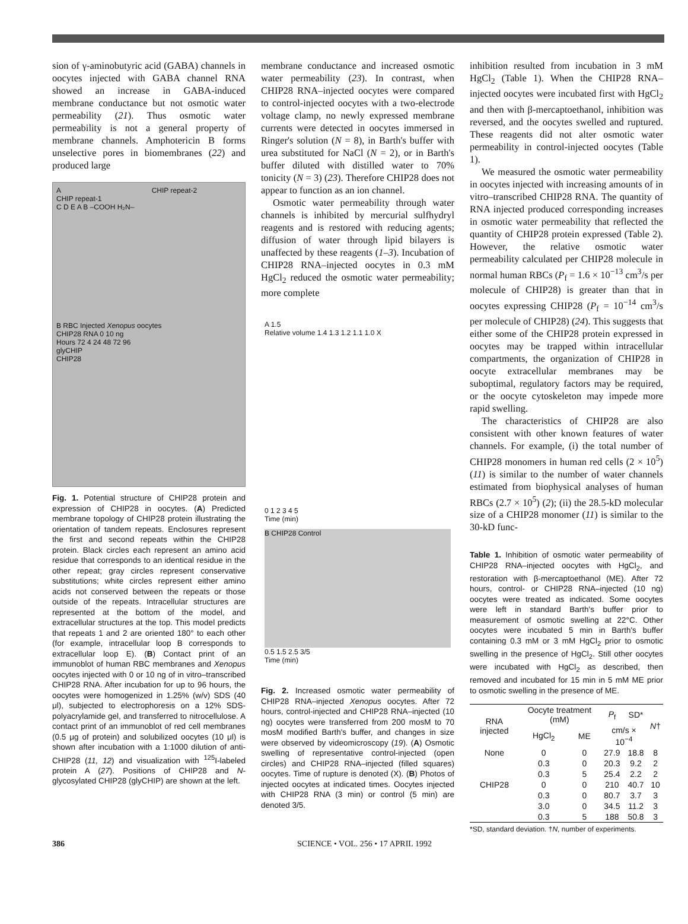sion of γ-aminobutyric acid (GABA) channels in oocytes injected with GABA channel RNA showed an increase in GABA-induced membrane conductance but not osmotic water permeability (21). Thus osmotic water permeability is not a general property of membrane channels. Amphotericin B forms unselective pores in biomembranes (22) and produced large
A CHIP repeat-2
CHIP repeat-1
C D E A B –COOH H₂N–
B RBC Injected Xenopus oocytes
CHIP28 RNA 0 10 ng
Hours 72 4 24 48 72 96
glyCHIP
CHIP28
Fig. 1. Potential structure of CHIP28 protein and expression of CHIP28 in oocytes. (A) Predicted membrane topology of CHIP28 protein illustrating the orientation of tandem repeats. Enclosures represent the first and second repeats within the CHIP28 protein. Black circles each represent an amino acid residue that corresponds to an identical residue in the other repeat; gray circles represent conservative substitutions; white circles represent either amino acids not conserved between the repeats or those outside of the repeats. Intracellular structures are represented at the bottom of the model, and extracellular structures at the top. This model predicts that repeats 1 and 2 are oriented 180° to each other (for example, intracellular loop B corresponds to extracellular loop E). (B) Contact print of an immunoblot of human RBC membranes and Xenopus oocytes injected with 0 or 10 ng of in vitro–transcribed CHIP28 RNA. After incubation for up to 96 hours, the oocytes were homogenized in 1.25% (w/v) SDS (40 μl), subjected to electrophoresis on a 12% SDS-polyacrylamide gel, and transferred to nitrocellulose. A contact print of an immunoblot of red cell membranes (0.5 μg of protein) and solubilized oocytes (10 μl) is shown after incubation with a 1:1000 dilution of anti-CHIP28 (11, 12) and visualization with <sup>125</sup>I-labeled protein A (27). Positions of CHIP28 and N-glycosylated CHIP28 (glyCHIP) are shown at the left.
membrane conductance and increased osmotic water permeability (23). In contrast, when CHIP28 RNA–injected oocytes were compared to control-injected oocytes with a two-electrode voltage clamp, no newly expressed membrane currents were detected in oocytes immersed in Ringer's solution (N = 8), in Barth's buffer with urea substituted for NaCl (N = 2), or in Barth's buffer diluted with distilled water to 70% tonicity (N = 3) (23). Therefore CHIP28 does not appear to function as an ion channel.
Osmotic water permeability through water channels is inhibited by mercurial sulfhydryl reagents and is restored with reducing agents; diffusion of water through lipid bilayers is unaffected by these reagents (1–3). Incubation of CHIP28 RNA–injected oocytes in 0.3 mM HgCl<sub>2</sub> reduced the osmotic water permeability; more complete
A 1.5
Relative volume 1.4 1.3 1.2 1.1 1.0 X
0 1 2 3 4 5
Time (min)
B CHIP28 Control
0.5 1.5 2.5 3/5
Time (min)
Fig. 2. Increased osmotic water permeability of CHIP28 RNA–injected Xenopus oocytes. After 72 hours, control-injected and CHIP28 RNA–injected (10 ng) oocytes were transferred from 200 mosM to 70 mosM modified Barth's buffer, and changes in size were observed by videomicroscopy (19). (A) Osmotic swelling of representative control-injected (open circles) and CHIP28 RNA–injected (filled squares) oocytes. Time of rupture is denoted (X). (B) Photos of injected oocytes at indicated times. Oocytes injected with CHIP28 RNA (3 min) or control (5 min) are denoted 3/5.
inhibition resulted from incubation in 3 mM HgCl<sub>2</sub> (Table 1). When the CHIP28 RNA–injected oocytes were incubated first with HgCl<sub>2</sub> and then with β-mercaptoethanol, inhibition was reversed, and the oocytes swelled and ruptured. These reagents did not alter osmotic water permeability in control-injected oocytes (Table 1).
We measured the osmotic water permeability in oocytes injected with increasing amounts of in vitro–transcribed CHIP28 RNA. The quantity of RNA injected produced corresponding increases in osmotic water permeability that reflected the quantity of CHIP28 protein expressed (Table 2). However, the relative osmotic water permeability calculated per CHIP28 molecule in normal human RBCs (P<sub>f</sub> = 1.6 × 10<sup>−13</sup> cm<sup>3</sup>/s per molecule of CHIP28) is greater than that in oocytes expressing CHIP28 (P<sub>f</sub> = 10<sup>−14</sup> cm<sup>3</sup>/s per molecule of CHIP28) (24). This suggests that either some of the CHIP28 protein expressed in oocytes may be trapped within intracellular compartments, the organization of CHIP28 in oocyte extracellular membranes may be suboptimal, regulatory factors may be required, or the oocyte cytoskeleton may impede more rapid swelling.
The characteristics of CHIP28 are also consistent with other known features of water channels. For example, (i) the total number of CHIP28 monomers in human red cells (2 × 10<sup>5</sup>) (11) is similar to the number of water channels estimated from biophysical analyses of human RBCs (2.7 × 10<sup>5</sup>) (2); (ii) the 28.5-kD molecular size of a CHIP28 monomer (11) is similar to the 30-kD func-
Table 1. Inhibition of osmotic water permeability of CHIP28 RNA–injected oocytes with HgCl<sub>2</sub>, and restoration with β-mercaptoethanol (ME). After 72 hours, control- or CHIP28 RNA–injected (10 ng) oocytes were treated as indicated. Some oocytes were left in standard Barth's buffer prior to measurement of osmotic swelling at 22°C. Other oocytes were incubated 5 min in Barth's buffer containing 0.3 mM or 3 mM HgCl<sub>2</sub> prior to osmotic swelling in the presence of HgCl<sub>2</sub>. Still other oocytes were incubated with HgCl<sub>2</sub> as described, then removed and incubated for 15 min in 5 mM ME prior to osmotic swelling in the presence of ME.
| RNA injected | Oocyte treatment (mM) | | P<sub>f</sub> | SD* | N † |
| --- | --- | --- | --- | --- | --- |
| | HgCl<sub>2</sub> | ME | cm/s × 10<sup>−4</sup> | | |
| None | 0 | 0 | 27.9 | 18.8 | 8 |
| | 0.3 | 0 | 20.3 | 9.2 | 2 |
| | 0.3 | 5 | 25.4 | 2.2 | 2 |
| CHIP28 | 0 | 0 | 210 | 40.7 | 10 |
| | 0.3 | 0 | 80.7 | 3.7 | 3 |
| | 3.0 | 0 | 34.5 | 11.2 | 3 |
| | 0.3 | 5 | 188 | 50.8 | 3 |
*SD, standard deviation. †N, number of experiments.
386 SCIENCE • VOL. 256 • 17 APRIL 1992